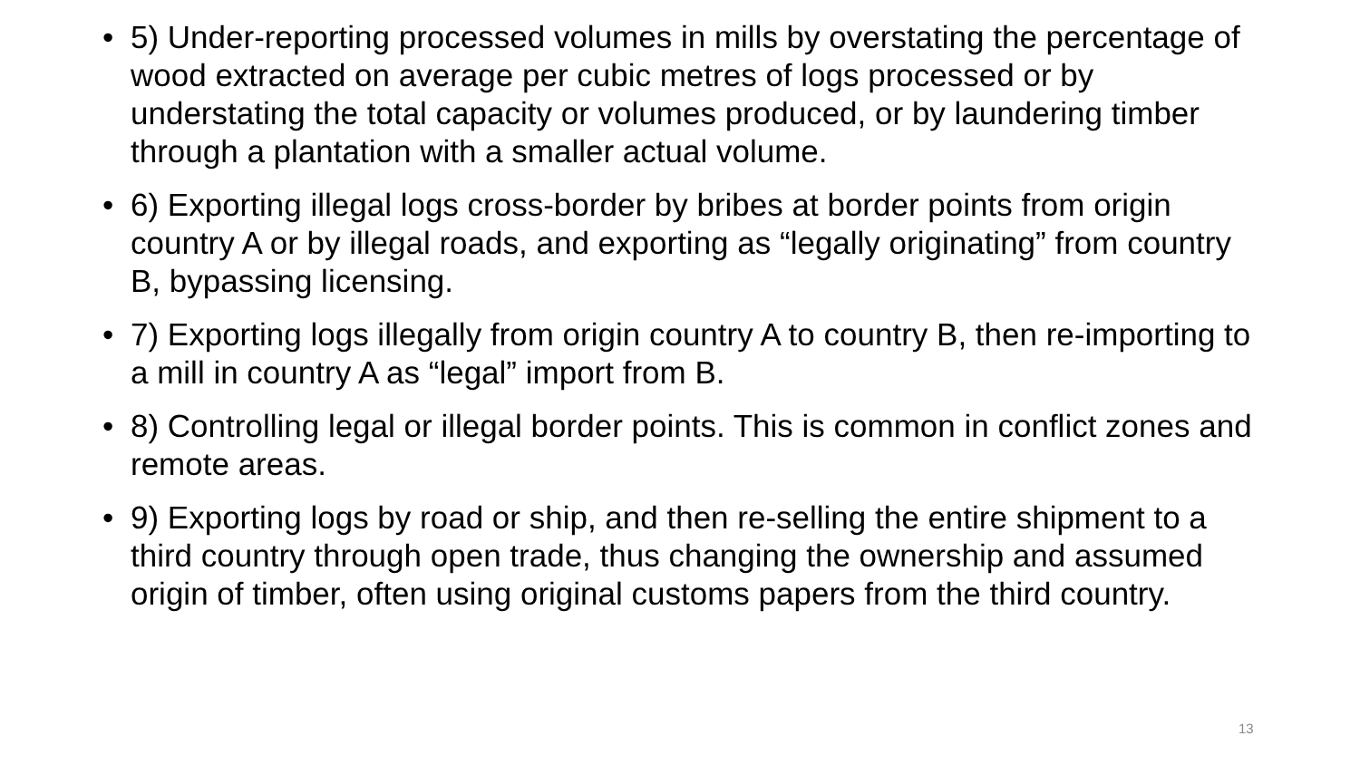• 5) Under-reporting processed volumes in mills by overstating the percentage of wood extracted on average per cubic metres of logs processed or by understating the total capacity or volumes produced, or by laundering timber through a plantation with a smaller actual volume.
• 6) Exporting illegal logs cross-border by bribes at border points from origin country A or by illegal roads, and exporting as “legally originating” from country B, bypassing licensing.
• 7) Exporting logs illegally from origin country A to country B, then re-importing to a mill in country A as “legal” import from B.
• 8) Controlling legal or illegal border points. This is common in conflict zones and remote areas.
• 9) Exporting logs by road or ship, and then re-selling the entire shipment to a third country through open trade, thus changing the ownership and assumed origin of timber, often using original customs papers from the third country.
13